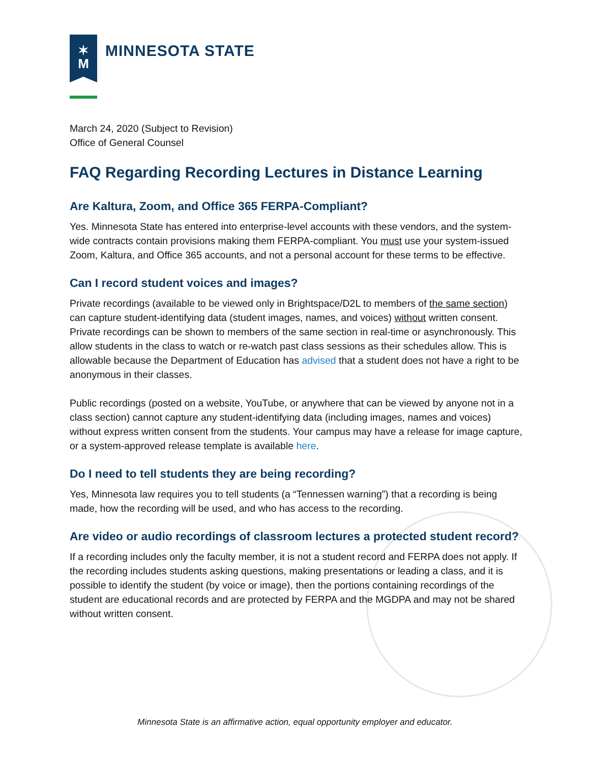✶
M
MINNESOTA STATE
March 24, 2020 (Subject to Revision)
Office of General Counsel
FAQ Regarding Recording Lectures in Distance Learning
Are Kaltura, Zoom, and Office 365 FERPA-Compliant?
Yes. Minnesota State has entered into enterprise-level accounts with these vendors, and the system-wide contracts contain provisions making them FERPA-compliant. You must use your system-issued Zoom, Kaltura, and Office 365 accounts, and not a personal account for these terms to be effective.
Can I record student voices and images?
Private recordings (available to be viewed only in Brightspace/D2L to members of the same section) can capture student-identifying data (student images, names, and voices) without written consent. Private recordings can be shown to members of the same section in real-time or asynchronously. This allow students in the class to watch or re-watch past class sessions as their schedules allow. This is allowable because the Department of Education has advised that a student does not have a right to be anonymous in their classes.
Public recordings (posted on a website, YouTube, or anywhere that can be viewed by anyone not in a class section) cannot capture any student-identifying data (including images, names and voices) without express written consent from the students. Your campus may have a release for image capture, or a system-approved release template is available here.
Do I need to tell students they are being recording?
Yes, Minnesota law requires you to tell students (a “Tennessen warning”) that a recording is being made, how the recording will be used, and who has access to the recording.
Are video or audio recordings of classroom lectures a protected student record?
If a recording includes only the faculty member, it is not a student record and FERPA does not apply. If the recording includes students asking questions, making presentations or leading a class, and it is possible to identify the student (by voice or image), then the portions containing recordings of the student are educational records and are protected by FERPA and the MGDPA and may not be shared without written consent.
Minnesota State is an affirmative action, equal opportunity employer and educator.